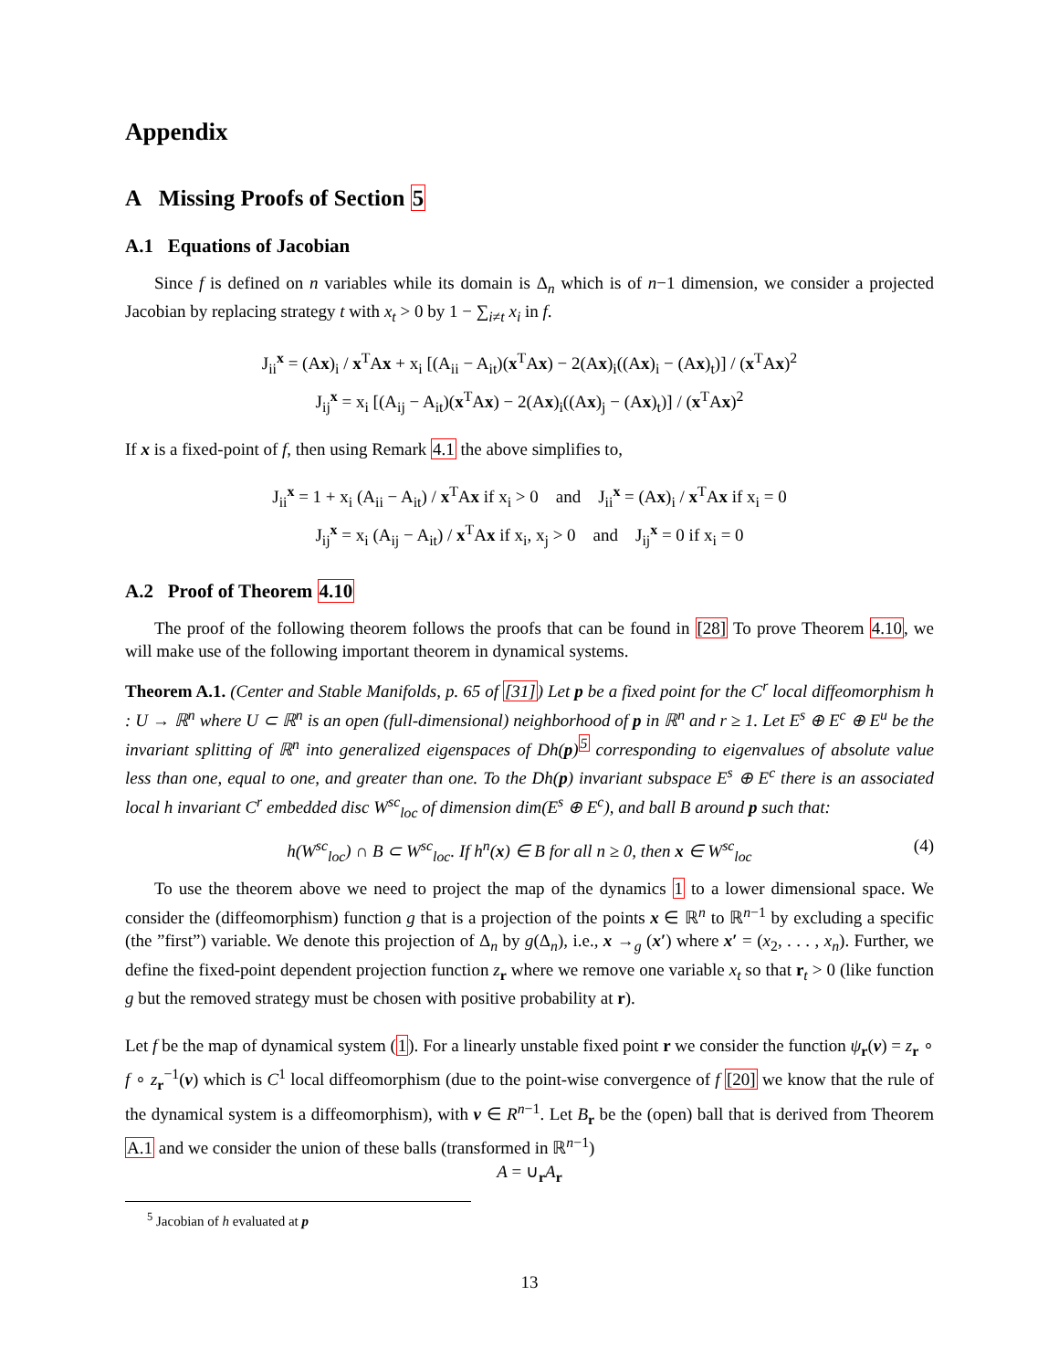Appendix
A Missing Proofs of Section 5
A.1 Equations of Jacobian
Since f is defined on n variables while its domain is Δ<sub>n</sub> which is of n−1 dimension, we consider a projected Jacobian by replacing strategy t with x<sub>t</sub> > 0 by 1 − ∑<sub>i≠t</sub> x<sub>i</sub> in f.
J<sub>ii</sub><sup>x</sup> = (Ax)<sub>i</sub> / x<sup>T</sup>Ax + x<sub>i</sub> [(A<sub>ii</sub> − A<sub>it</sub>)(x<sup>T</sup>Ax) − 2(Ax)<sub>i</sub>((Ax)<sub>i</sub> − (Ax)<sub>t</sub>)] / (x<sup>T</sup>Ax)<sup>2</sup>
J<sub>ij</sub><sup>x</sup> = x<sub>i</sub> [(A<sub>ij</sub> − A<sub>it</sub>)(x<sup>T</sup>Ax) − 2(Ax)<sub>i</sub>((Ax)<sub>j</sub> − (Ax)<sub>t</sub>)] / (x<sup>T</sup>Ax)<sup>2</sup>
If x is a fixed-point of f, then using Remark 4.1 the above simplifies to,
J<sub>ii</sub><sup>x</sup> = 1 + x<sub>i</sub> (A<sub>ii</sub> − A<sub>it</sub>) / x<sup>T</sup>Ax if x<sub>i</sub> > 0 and J<sub>ii</sub><sup>x</sup> = (Ax)<sub>i</sub> / x<sup>T</sup>Ax if x<sub>i</sub> = 0
J<sub>ij</sub><sup>x</sup> = x<sub>i</sub> (A<sub>ij</sub> − A<sub>it</sub>) / x<sup>T</sup>Ax if x<sub>i</sub>, x<sub>j</sub> > 0 and J<sub>ij</sub><sup>x</sup> = 0 if x<sub>i</sub> = 0
A.2 Proof of Theorem 4.10
The proof of the following theorem follows the proofs that can be found in [28] To prove Theorem 4.10, we will make use of the following important theorem in dynamical systems.
Theorem A.1. (Center and Stable Manifolds, p. 65 of [31]) Let p be a fixed point for the C<sup>r</sup> local diffeomorphism h : U → ℝ<sup>n</sup> where U ⊂ ℝ<sup>n</sup> is an open (full-dimensional) neighborhood of p in ℝ<sup>n</sup> and r ≥ 1. Let E<sup>s</sup> ⊕ E<sup>c</sup> ⊕ E<sup>u</sup> be the invariant splitting of ℝ<sup>n</sup> into generalized eigenspaces of Dh(p)<sup>5</sup> corresponding to eigenvalues of absolute value less than one, equal to one, and greater than one. To the Dh(p) invariant subspace E<sup>s</sup> ⊕ E<sup>c</sup> there is an associated local h invariant C<sup>r</sup> embedded disc W<sup>sc</sup><sub>loc</sub> of dimension dim(E<sup>s</sup> ⊕ E<sup>c</sup>), and ball B around p such that:
h(W<sup>sc</sup><sub>loc</sub>) ∩ B ⊂ W<sup>sc</sup><sub>loc</sub>. If h<sup>n</sup>(x) ∈ B for all n ≥ 0, then x ∈ W<sup>sc</sup><sub>loc</sub>
(4)
To use the theorem above we need to project the map of the dynamics 1 to a lower dimensional space. We consider the (diffeomorphism) function g that is a projection of the points x ∈ ℝ<sup>n</sup> to ℝ<sup>n−1</sup> by excluding a specific (the ”first”) variable. We denote this projection of Δ<sub>n</sub> by g(Δ<sub>n</sub>), i.e., x →<sub>g</sub> (x′) where x′ = (x<sub>2</sub>, . . . , x<sub>n</sub>). Further, we define the fixed-point dependent projection function z<sub>r</sub> where we remove one variable x<sub>t</sub> so that r<sub>t</sub> > 0 (like function g but the removed strategy must be chosen with positive probability at r).
Let f be the map of dynamical system (1). For a linearly unstable fixed point r we consider the function ψ<sub>r</sub>(v) = z<sub>r</sub> ∘ f ∘ z<sub>r</sub><sup>−1</sup>(v) which is C<sup>1</sup> local diffeomorphism (due to the point-wise convergence of f [20] we know that the rule of the dynamical system is a diffeomorphism), with v ∈ R<sup>n−1</sup>. Let B<sub>r</sub> be the (open) ball that is derived from Theorem A.1 and we consider the union of these balls (transformed in ℝ<sup>n−1</sup>)
A = ∪<sub>r</sub>A<sub>r</sub>
<sup>5</sup> Jacobian of h evaluated at p
13